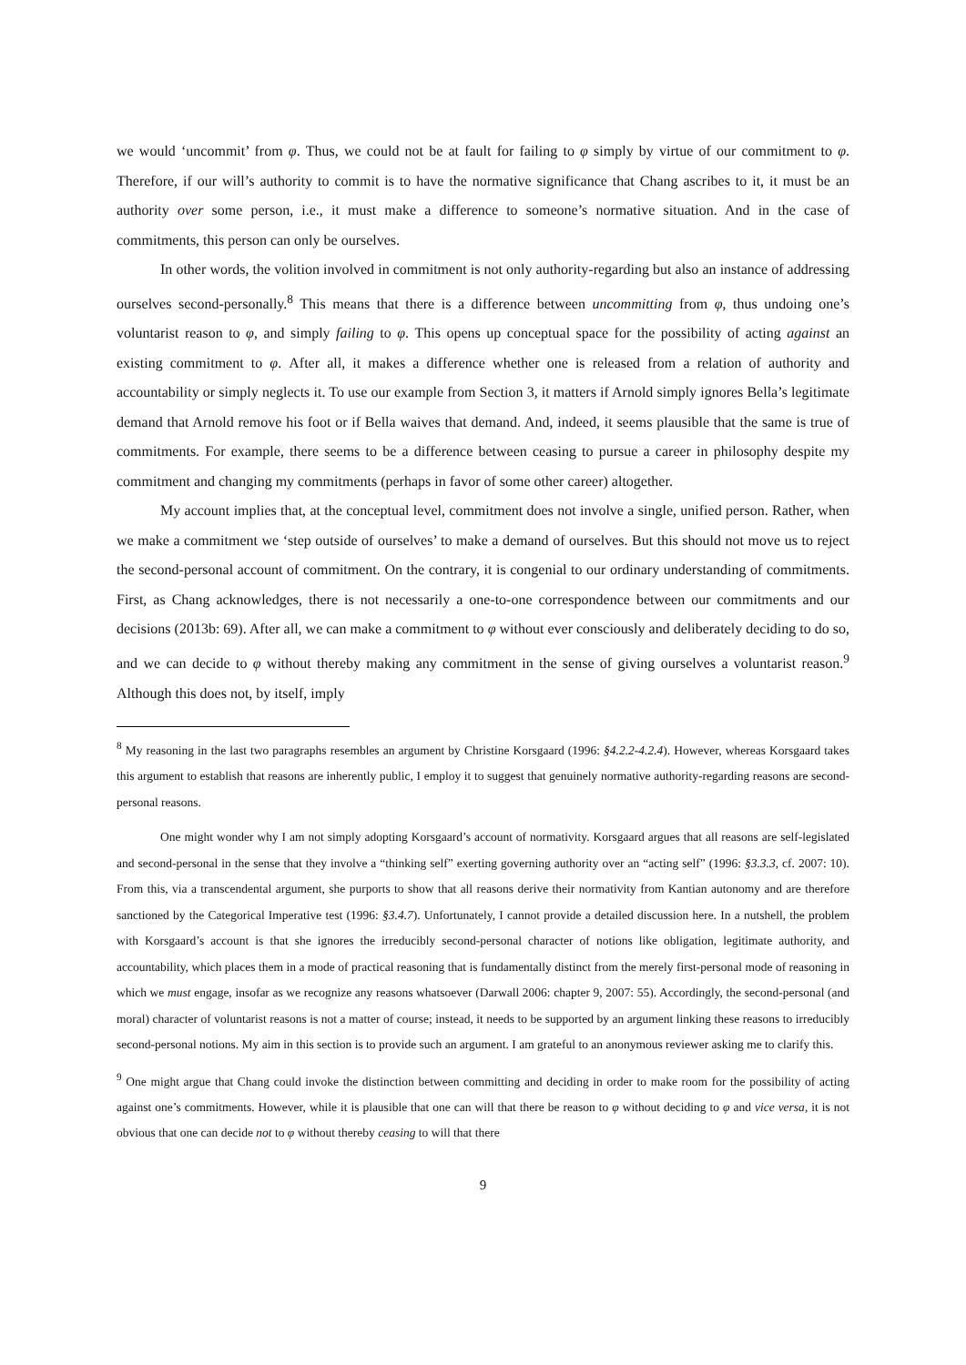we would ‘uncommit’ from φ. Thus, we could not be at fault for failing to φ simply by virtue of our commitment to φ. Therefore, if our will’s authority to commit is to have the normative significance that Chang ascribes to it, it must be an authority over some person, i.e., it must make a difference to someone’s normative situation. And in the case of commitments, this person can only be ourselves.
In other words, the volition involved in commitment is not only authority-regarding but also an instance of addressing ourselves second-personally.<sup>8</sup> This means that there is a difference between uncommitting from φ, thus undoing one’s voluntarist reason to φ, and simply failing to φ. This opens up conceptual space for the possibility of acting against an existing commitment to φ. After all, it makes a difference whether one is released from a relation of authority and accountability or simply neglects it. To use our example from Section 3, it matters if Arnold simply ignores Bella’s legitimate demand that Arnold remove his foot or if Bella waives that demand. And, indeed, it seems plausible that the same is true of commitments. For example, there seems to be a difference between ceasing to pursue a career in philosophy despite my commitment and changing my commitments (perhaps in favor of some other career) altogether.
My account implies that, at the conceptual level, commitment does not involve a single, unified person. Rather, when we make a commitment we ‘step outside of ourselves’ to make a demand of ourselves. But this should not move us to reject the second-personal account of commitment. On the contrary, it is congenial to our ordinary understanding of commitments. First, as Chang acknowledges, there is not necessarily a one-to-one correspondence between our commitments and our decisions (2013b: 69). After all, we can make a commitment to φ without ever consciously and deliberately deciding to do so, and we can decide to φ without thereby making any commitment in the sense of giving ourselves a voluntarist reason.<sup>9</sup> Although this does not, by itself, imply
<sup>8</sup> My reasoning in the last two paragraphs resembles an argument by Christine Korsgaard (1996: §4.2.2-4.2.4). However, whereas Korsgaard takes this argument to establish that reasons are inherently public, I employ it to suggest that genuinely normative authority-regarding reasons are second-personal reasons.
One might wonder why I am not simply adopting Korsgaard’s account of normativity. Korsgaard argues that all reasons are self-legislated and second-personal in the sense that they involve a “thinking self” exerting governing authority over an “acting self” (1996: §3.3.3, cf. 2007: 10). From this, via a transcendental argument, she purports to show that all reasons derive their normativity from Kantian autonomy and are therefore sanctioned by the Categorical Imperative test (1996: §3.4.7). Unfortunately, I cannot provide a detailed discussion here. In a nutshell, the problem with Korsgaard’s account is that she ignores the irreducibly second-personal character of notions like obligation, legitimate authority, and accountability, which places them in a mode of practical reasoning that is fundamentally distinct from the merely first-personal mode of reasoning in which we must engage, insofar as we recognize any reasons whatsoever (Darwall 2006: chapter 9, 2007: 55). Accordingly, the second-personal (and moral) character of voluntarist reasons is not a matter of course; instead, it needs to be supported by an argument linking these reasons to irreducibly second-personal notions. My aim in this section is to provide such an argument. I am grateful to an anonymous reviewer asking me to clarify this.
<sup>9</sup> One might argue that Chang could invoke the distinction between committing and deciding in order to make room for the possibility of acting against one’s commitments. However, while it is plausible that one can will that there be reason to φ without deciding to φ and vice versa, it is not obvious that one can decide not to φ without thereby ceasing to will that there
9